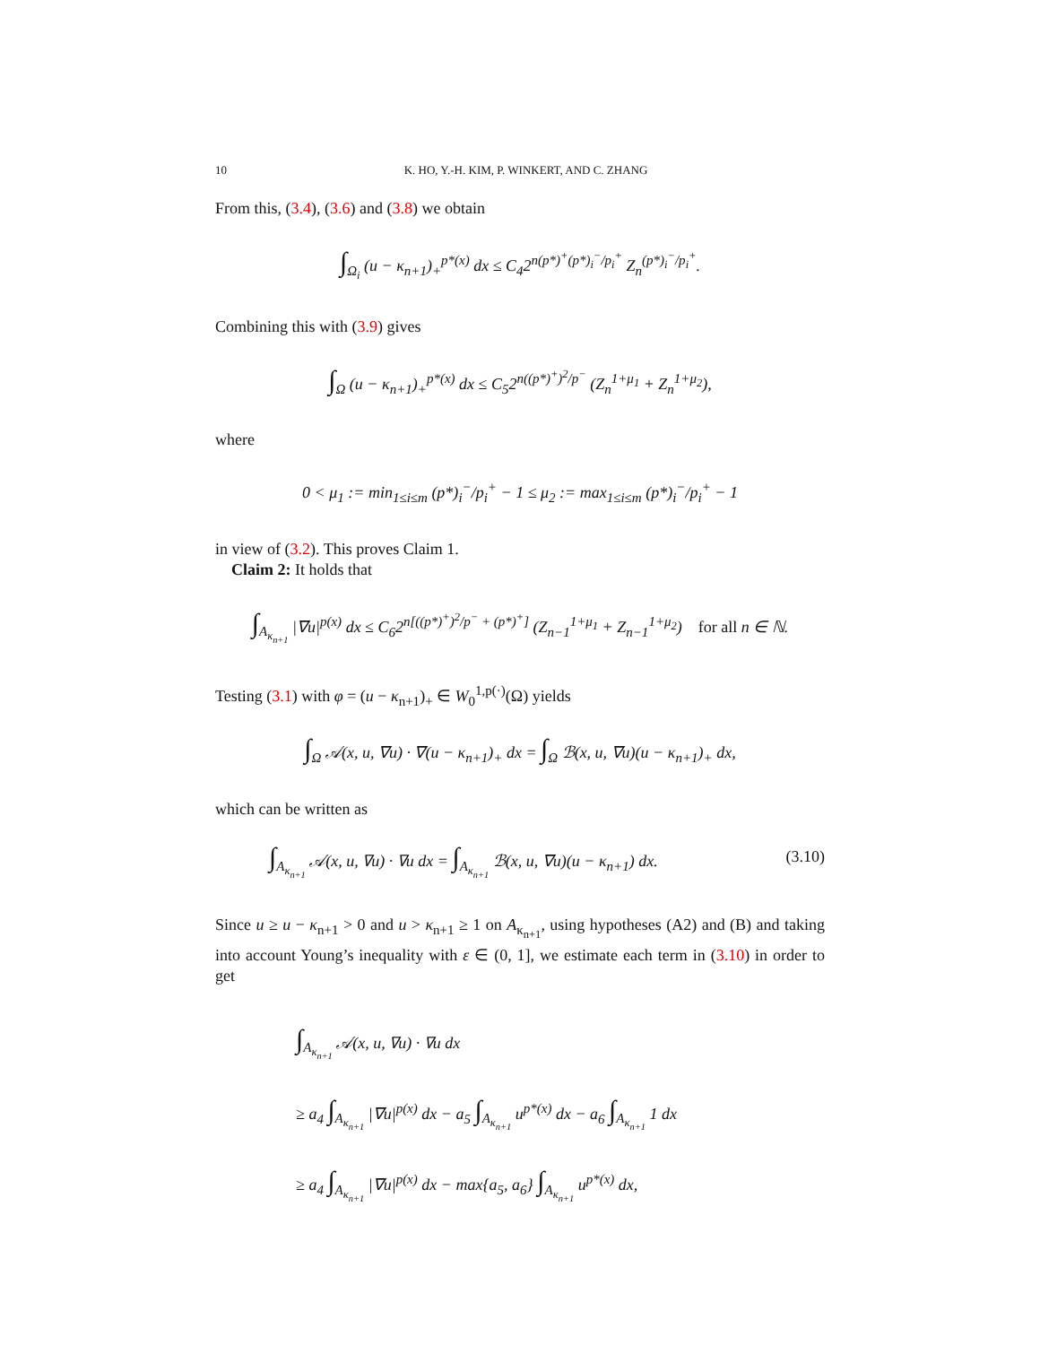10 K. HO, Y.-H. KIM, P. WINKERT, AND C. ZHANG
From this, (3.4), (3.6) and (3.8) we obtain
∫<sub>Ω<sub>i</sub></sub> (u − κ<sub>n+1</sub>)<sub>+</sub><sup>p*(x)</sup> dx ≤ C<sub>4</sub>2<sup>n(p*)<sup>+</sup>(p*)<sub>i</sub><sup>−</sup>/p<sub>i</sub><sup>+</sup></sup> Z<sub>n</sub><sup>(p*)<sub>i</sub><sup>−</sup>/p<sub>i</sub><sup>+</sup></sup>.
Combining this with (3.9) gives
∫<sub>Ω</sub> (u − κ<sub>n+1</sub>)<sub>+</sub><sup>p*(x)</sup> dx ≤ C<sub>5</sub>2<sup>n((p*)<sup>+</sup>)<sup>2</sup>/p<sup>−</sup></sup> (Z<sub>n</sub><sup>1+μ<sub>1</sub></sup> + Z<sub>n</sub><sup>1+μ<sub>2</sub></sup>),
where
0 < μ<sub>1</sub> := min<sub>1≤i≤m</sub> (p*)<sub>i</sub><sup>−</sup>/p<sub>i</sub><sup>+</sup> − 1 ≤ μ<sub>2</sub> := max<sub>1≤i≤m</sub> (p*)<sub>i</sub><sup>−</sup>/p<sub>i</sub><sup>+</sup> − 1
in view of (3.2). This proves Claim 1.
Claim 2: It holds that
∫<sub>A<sub>κ<sub>n+1</sub></sub></sub> |∇u|<sup>p(x)</sup> dx ≤ C<sub>6</sub>2<sup>n[((p*)<sup>+</sup>)<sup>2</sup>/p<sup>−</sup> + (p*)<sup>+</sup>]</sup> (Z<sub>n−1</sub><sup>1+μ<sub>1</sub></sup> + Z<sub>n−1</sub><sup>1+μ<sub>2</sub></sup>) for all n ∈ ℕ.
Testing (3.1) with φ = (u − κ<sub>n+1</sub>)<sub>+</sub> ∈ W<sub>0</sub><sup>1,p(·)</sup>(Ω) yields
∫<sub>Ω</sub> 𝒜(x, u, ∇u) · ∇(u − κ<sub>n+1</sub>)<sub>+</sub> dx = ∫<sub>Ω</sub> ℬ(x, u, ∇u)(u − κ<sub>n+1</sub>)<sub>+</sub> dx,
which can be written as
∫<sub>A<sub>κ<sub>n+1</sub></sub></sub> 𝒜(x, u, ∇u) · ∇u dx = ∫<sub>A<sub>κ<sub>n+1</sub></sub></sub> ℬ(x, u, ∇u)(u − κ<sub>n+1</sub>) dx. (3.10)
Since u ≥ u − κ<sub>n+1</sub> > 0 and u > κ<sub>n+1</sub> ≥ 1 on A<sub>κ<sub>n+1</sub></sub>, using hypotheses (A2) and (B) and taking into account Young’s inequality with ε ∈ (0, 1], we estimate each term in (3.10) in order to get
∫<sub>A<sub>κ<sub>n+1</sub></sub></sub> 𝒜(x, u, ∇u) · ∇u dx
≥ a<sub>4</sub> ∫<sub>A<sub>κ<sub>n+1</sub></sub></sub> |∇u|<sup>p(x)</sup> dx − a<sub>5</sub> ∫<sub>A<sub>κ<sub>n+1</sub></sub></sub> u<sup>p*(x)</sup> dx − a<sub>6</sub> ∫<sub>A<sub>κ<sub>n+1</sub></sub></sub> 1 dx
≥ a<sub>4</sub> ∫<sub>A<sub>κ<sub>n+1</sub></sub></sub> |∇u|<sup>p(x)</sup> dx − max{a<sub>5</sub>, a<sub>6</sub>} ∫<sub>A<sub>κ<sub>n+1</sub></sub></sub> u<sup>p*(x)</sup> dx,